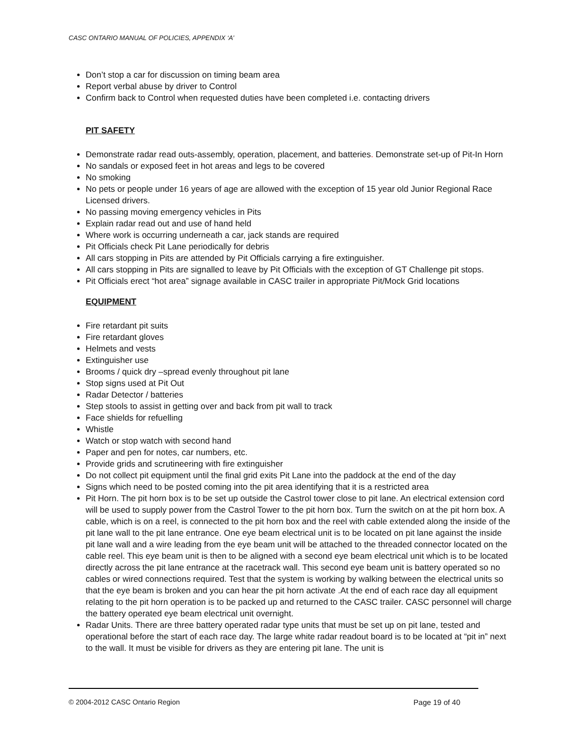CASC ONTARIO MANUAL OF POLICIES, APPENDIX ‘A’
Don’t stop a car for discussion on timing beam area
Report verbal abuse by driver to Control
Confirm back to Control when requested duties have been completed i.e. contacting drivers
PIT SAFETY
Demonstrate radar read outs-assembly, operation, placement, and batteries. Demonstrate set-up of Pit-In Horn
No sandals or exposed feet in hot areas and legs to be covered
No smoking
No pets or people under 16 years of age are allowed with the exception of 15 year old Junior Regional Race Licensed drivers.
No passing moving emergency vehicles in Pits
Explain radar read out and use of hand held
Where work is occurring underneath a car, jack stands are required
Pit Officials check Pit Lane periodically for debris
All cars stopping in Pits are attended by Pit Officials carrying a fire extinguisher.
All cars stopping in Pits are signalled to leave by Pit Officials with the exception of GT Challenge pit stops.
Pit Officials erect “hot area” signage available in CASC trailer in appropriate Pit/Mock Grid locations
EQUIPMENT
Fire retardant pit suits
Fire retardant gloves
Helmets and vests
Extinguisher use
Brooms / quick dry –spread evenly throughout pit lane
Stop signs used at Pit Out
Radar Detector / batteries
Step stools to assist in getting over and back from pit wall to track
Face shields for refuelling
Whistle
Watch or stop watch with second hand
Paper and pen for notes, car numbers, etc.
Provide grids and scrutineering with fire extinguisher
Do not collect pit equipment until the final grid exits Pit Lane into the paddock at the end of the day
Signs which need to be posted coming into the pit area identifying that it is a restricted area
Pit Horn. The pit horn box is to be set up outside the Castrol tower close to pit lane. An electrical extension cord will be used to supply power from the Castrol Tower to the pit horn box. Turn the switch on at the pit horn box. A cable, which is on a reel, is connected to the pit horn box and the reel with cable extended along the inside of the pit lane wall to the pit lane entrance. One eye beam electrical unit is to be located on pit lane against the inside pit lane wall and a wire leading from the eye beam unit will be attached to the threaded connector located on the cable reel. This eye beam unit is then to be aligned with a second eye beam electrical unit which is to be located directly across the pit lane entrance at the racetrack wall. This second eye beam unit is battery operated so no cables or wired connections required. Test that the system is working by walking between the electrical units so that the eye beam is broken and you can hear the pit horn activate .At the end of each race day all equipment relating to the pit horn operation is to be packed up and returned to the CASC trailer. CASC personnel will charge the battery operated eye beam electrical unit overnight.
Radar Units. There are three battery operated radar type units that must be set up on pit lane, tested and operational before the start of each race day. The large white radar readout board is to be located at “pit in” next to the wall. It must be visible for drivers as they are entering pit lane. The unit is
© 2004-2012 CASC Ontario Region Page 19 of 40